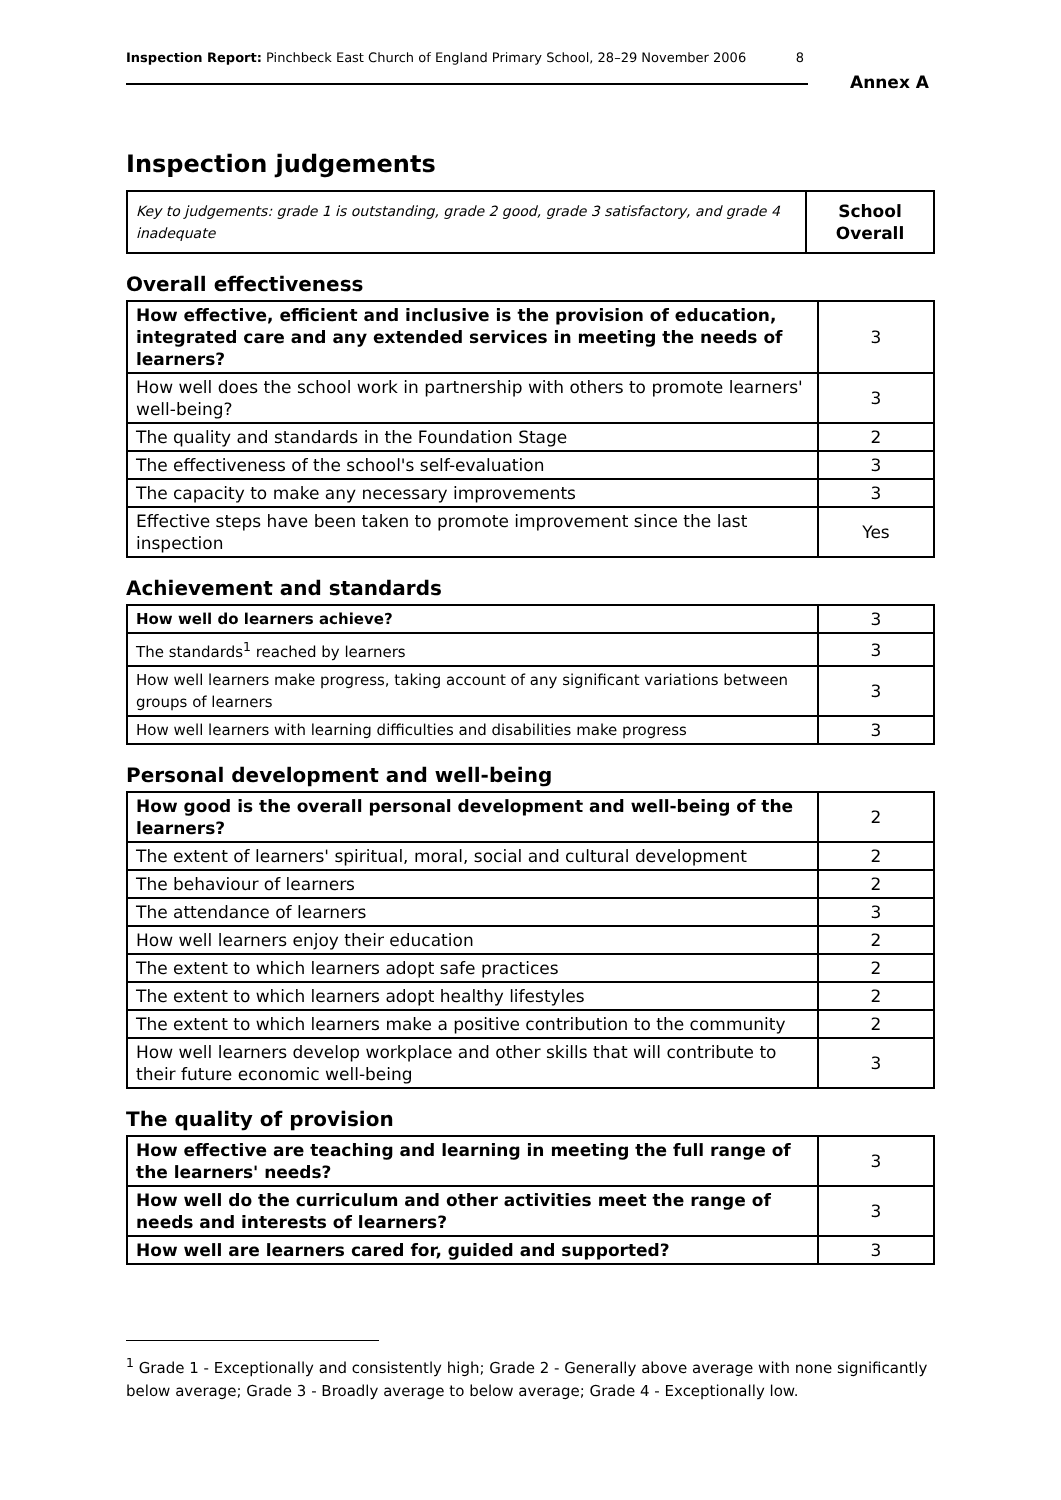Inspection Report: Pinchbeck East Church of England Primary School, 28–29 November 2006 8
Annex A
Inspection judgements
| Key to judgements: grade 1 is outstanding, grade 2 good, grade 3 satisfactory, and grade 4 inadequate | School Overall |
Overall effectiveness
| How effective, efficient and inclusive is the provision of education, integrated care and any extended services in meeting the needs of learners? | 3 |
| How well does the school work in partnership with others to promote learners' well-being? | 3 |
| The quality and standards in the Foundation Stage | 2 |
| The effectiveness of the school's self-evaluation | 3 |
| The capacity to make any necessary improvements | 3 |
| Effective steps have been taken to promote improvement since the last inspection | Yes |
Achievement and standards
| How well do learners achieve? | 3 |
| The standards<sup>1</sup> reached by learners | 3 |
| How well learners make progress, taking account of any significant variations between groups of learners | 3 |
| How well learners with learning difficulties and disabilities make progress | 3 |
Personal development and well-being
| How good is the overall personal development and well-being of the learners? | 2 |
| The extent of learners' spiritual, moral, social and cultural development | 2 |
| The behaviour of learners | 2 |
| The attendance of learners | 3 |
| How well learners enjoy their education | 2 |
| The extent to which learners adopt safe practices | 2 |
| The extent to which learners adopt healthy lifestyles | 2 |
| The extent to which learners make a positive contribution to the community | 2 |
| How well learners develop workplace and other skills that will contribute to their future economic well-being | 3 |
The quality of provision
| How effective are teaching and learning in meeting the full range of the learners' needs? | 3 |
| How well do the curriculum and other activities meet the range of needs and interests of learners? | 3 |
| How well are learners cared for, guided and supported? | 3 |
<sup>1</sup> Grade 1 - Exceptionally and consistently high; Grade 2 - Generally above average with none significantly below average; Grade 3 - Broadly average to below average; Grade 4 - Exceptionally low.